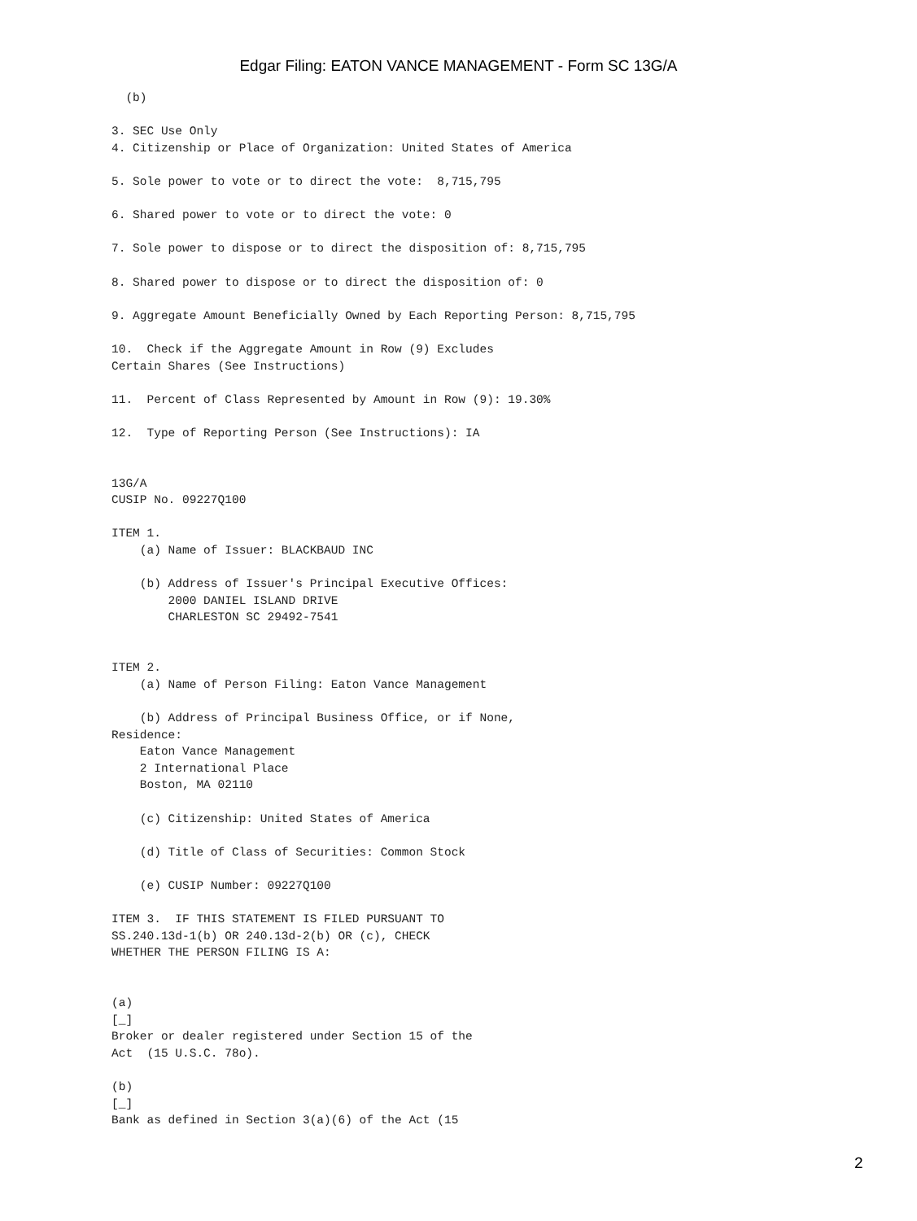Edgar Filing: EATON VANCE MANAGEMENT - Form SC 13G/A
  (b)

3. SEC Use Only
4. Citizenship or Place of Organization: United States of America

5. Sole power to vote or to direct the vote:  8,715,795

6. Shared power to vote or to direct the vote: 0

7. Sole power to dispose or to direct the disposition of: 8,715,795

8. Shared power to dispose or to direct the disposition of: 0

9. Aggregate Amount Beneficially Owned by Each Reporting Person: 8,715,795

10.  Check if the Aggregate Amount in Row (9) Excludes
Certain Shares (See Instructions)

11.  Percent of Class Represented by Amount in Row (9): 19.30%

12.  Type of Reporting Person (See Instructions): IA


13G/A
CUSIP No. 09227Q100

ITEM 1.
    (a) Name of Issuer: BLACKBAUD INC

    (b) Address of Issuer's Principal Executive Offices:
        2000 DANIEL ISLAND DRIVE
        CHARLESTON SC 29492-7541


ITEM 2.
    (a) Name of Person Filing: Eaton Vance Management

    (b) Address of Principal Business Office, or if None,
Residence:
    Eaton Vance Management
    2 International Place
    Boston, MA 02110

    (c) Citizenship: United States of America

    (d) Title of Class of Securities: Common Stock

    (e) CUSIP Number: 09227Q100

ITEM 3.  IF THIS STATEMENT IS FILED PURSUANT TO
SS.240.13d-1(b) OR 240.13d-2(b) OR (c), CHECK
WHETHER THE PERSON FILING IS A:


(a)
[_]
Broker or dealer registered under Section 15 of the
Act  (15 U.S.C. 78o).

(b)
[_]
Bank as defined in Section 3(a)(6) of the Act (15
2